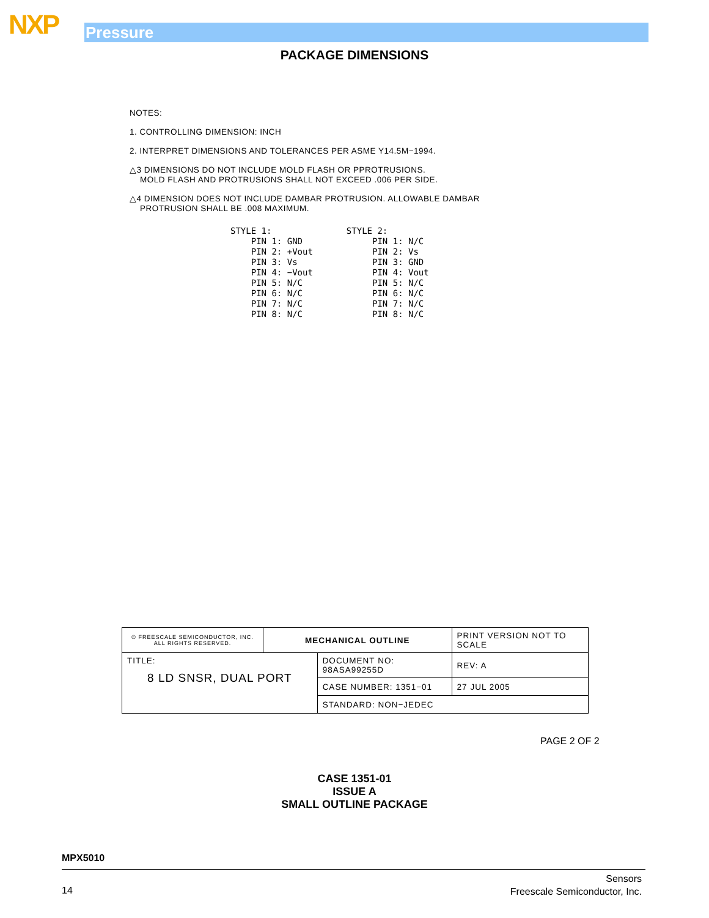NXP Pressure
PACKAGE DIMENSIONS
NOTES:
1. CONTROLLING DIMENSION: INCH
2. INTERPRET DIMENSIONS AND TOLERANCES PER ASME Y14.5M−1994.
△3 DIMENSIONS DO NOT INCLUDE MOLD FLASH OR PPROTRUSIONS.
MOLD FLASH AND PROTRUSIONS SHALL NOT EXCEED .006 PER SIDE.
△4 DIMENSION DOES NOT INCLUDE DAMBAR PROTRUSION. ALLOWABLE DAMBAR
PROTRUSION SHALL BE .008 MAXIMUM.
STYLE 1:
    PIN 1: GND
    PIN 2: +Vout
    PIN 3: Vs
    PIN 4: −Vout
    PIN 5: N/C
    PIN 6: N/C
    PIN 7: N/C
    PIN 8: N/C
STYLE 2:
     PIN 1: N/C
     PIN 2: Vs
     PIN 3: GND
     PIN 4: Vout
     PIN 5: N/C
     PIN 6: N/C
     PIN 7: N/C
     PIN 8: N/C
| © FREESCALE SEMICONDUCTOR, INC. ALL RIGHTS RESERVED. | MECHANICAL OUTLINE | | PRINT VERSION NOT TO SCALE | |
| TITLE: 8 LD SNSR, DUAL PORT | | DOCUMENT NO: 98ASA99255D | | REV: A |
| | | CASE NUMBER: 1351−01 | | 27 JUL 2005 |
| | | STANDARD: NON−JEDEC | | |
PAGE 2 OF 2
CASE 1351-01
ISSUE A
SMALL OUTLINE PACKAGE
MPX5010
14
Sensors
Freescale Semiconductor, Inc.